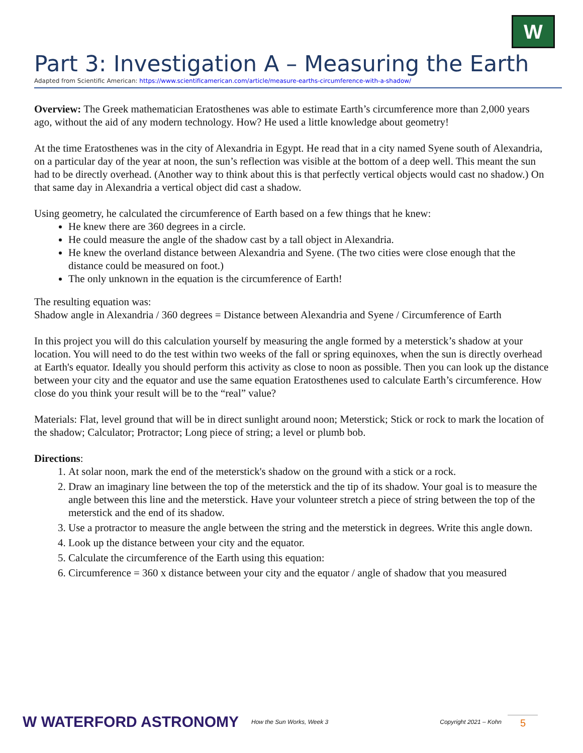W
Part 3: Investigation A – Measuring the Earth
Adapted from Scientific American: https://www.scientificamerican.com/article/measure-earths-circumference-with-a-shadow/
Overview: The Greek mathematician Eratosthenes was able to estimate Earth’s circumference more than 2,000 years ago, without the aid of any modern technology. How? He used a little knowledge about geometry!
At the time Eratosthenes was in the city of Alexandria in Egypt. He read that in a city named Syene south of Alexandria, on a particular day of the year at noon, the sun’s reflection was visible at the bottom of a deep well. This meant the sun had to be directly overhead. (Another way to think about this is that perfectly vertical objects would cast no shadow.) On that same day in Alexandria a vertical object did cast a shadow.
Using geometry, he calculated the circumference of Earth based on a few things that he knew:
He knew there are 360 degrees in a circle.
He could measure the angle of the shadow cast by a tall object in Alexandria.
He knew the overland distance between Alexandria and Syene. (The two cities were close enough that the distance could be measured on foot.)
The only unknown in the equation is the circumference of Earth!
The resulting equation was:
Shadow angle in Alexandria / 360 degrees = Distance between Alexandria and Syene / Circumference of Earth
In this project you will do this calculation yourself by measuring the angle formed by a meterstick’s shadow at your location. You will need to do the test within two weeks of the fall or spring equinoxes, when the sun is directly overhead at Earth's equator. Ideally you should perform this activity as close to noon as possible. Then you can look up the distance between your city and the equator and use the same equation Eratosthenes used to calculate Earth’s circumference. How close do you think your result will be to the “real” value?
Materials: Flat, level ground that will be in direct sunlight around noon; Meterstick; Stick or rock to mark the location of the shadow; Calculator; Protractor; Long piece of string; a level or plumb bob.
Directions:
1. At solar noon, mark the end of the meterstick's shadow on the ground with a stick or a rock.
2. Draw an imaginary line between the top of the meterstick and the tip of its shadow. Your goal is to measure the angle between this line and the meterstick. Have your volunteer stretch a piece of string between the top of the meterstick and the end of its shadow.
3. Use a protractor to measure the angle between the string and the meterstick in degrees. Write this angle down.
4. Look up the distance between your city and the equator.
5. Calculate the circumference of the Earth using this equation:
6. Circumference = 360 x distance between your city and the equator / angle of shadow that you measured
W WATERFORD ASTRONOMY
How the Sun Works, Week 3 Copyright 2021 – Kohn
5